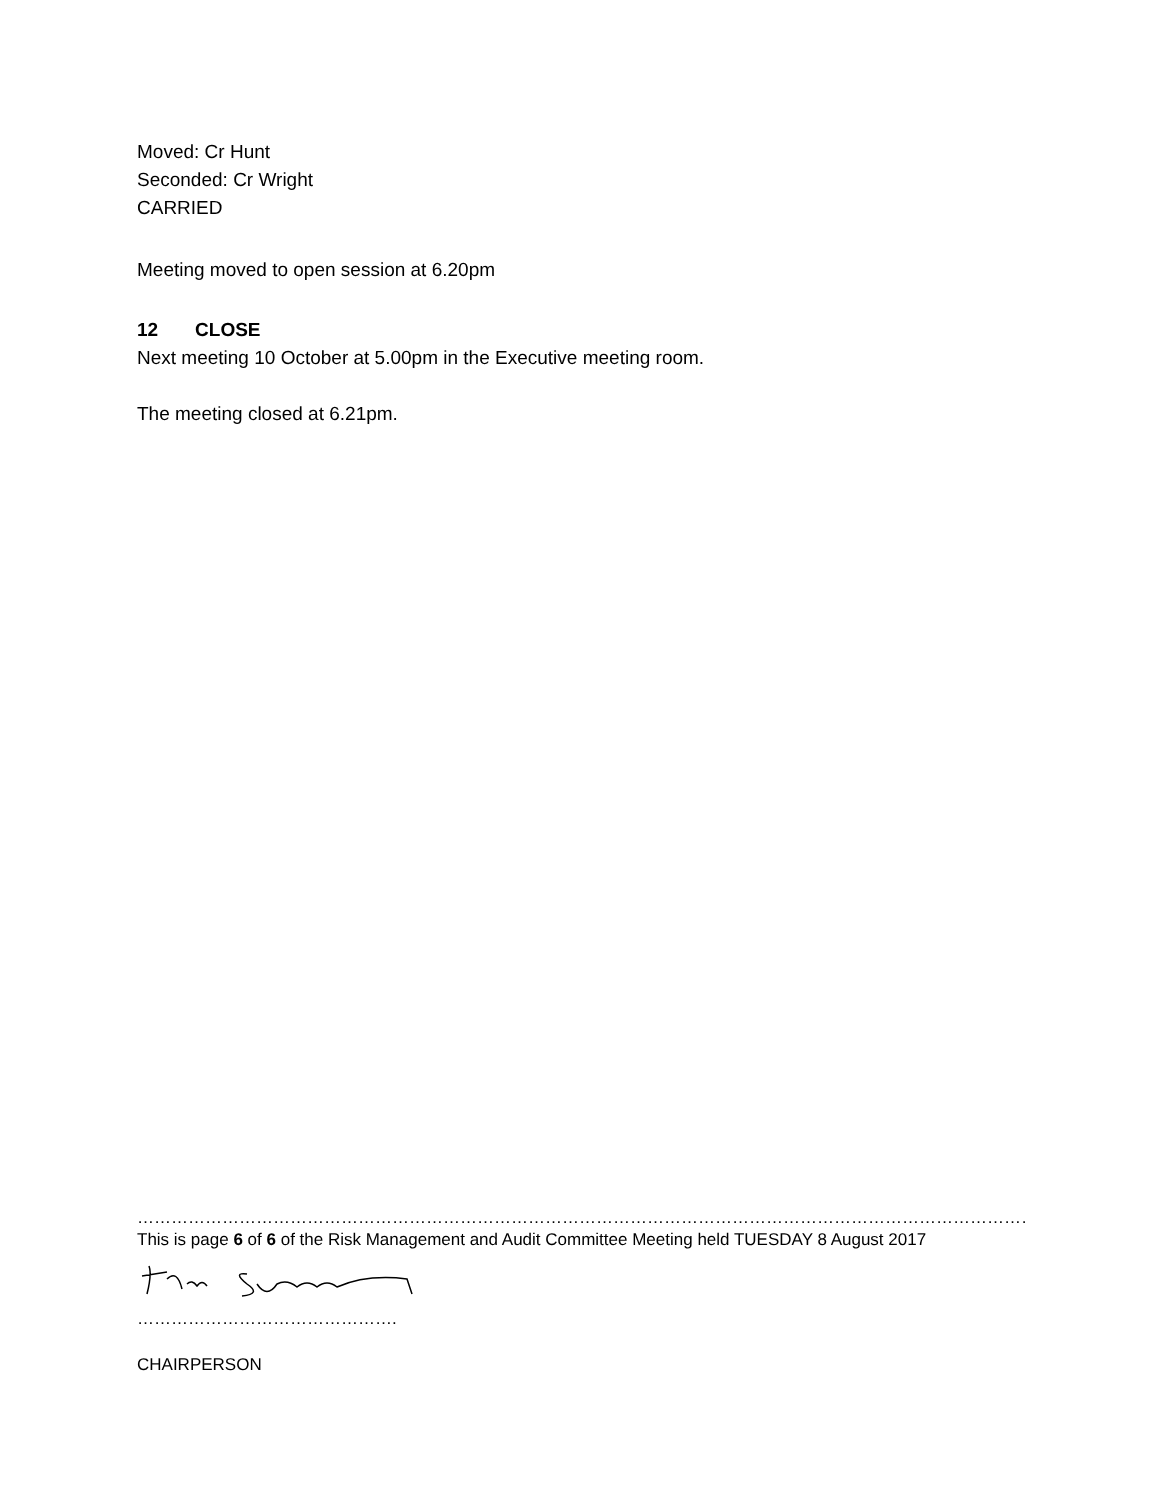Moved: Cr Hunt
Seconded: Cr Wright
CARRIED
Meeting moved to open session at 6.20pm
12 CLOSE
Next meeting 10 October at 5.00pm in the Executive meeting room.
The meeting closed at 6.21pm.
……………………………………………………………………………………………………………………………………………………………………………
This is page 6 of 6 of the Risk Management and Audit Committee Meeting held TUESDAY 8 August 2017
……………………………………….
CHAIRPERSON